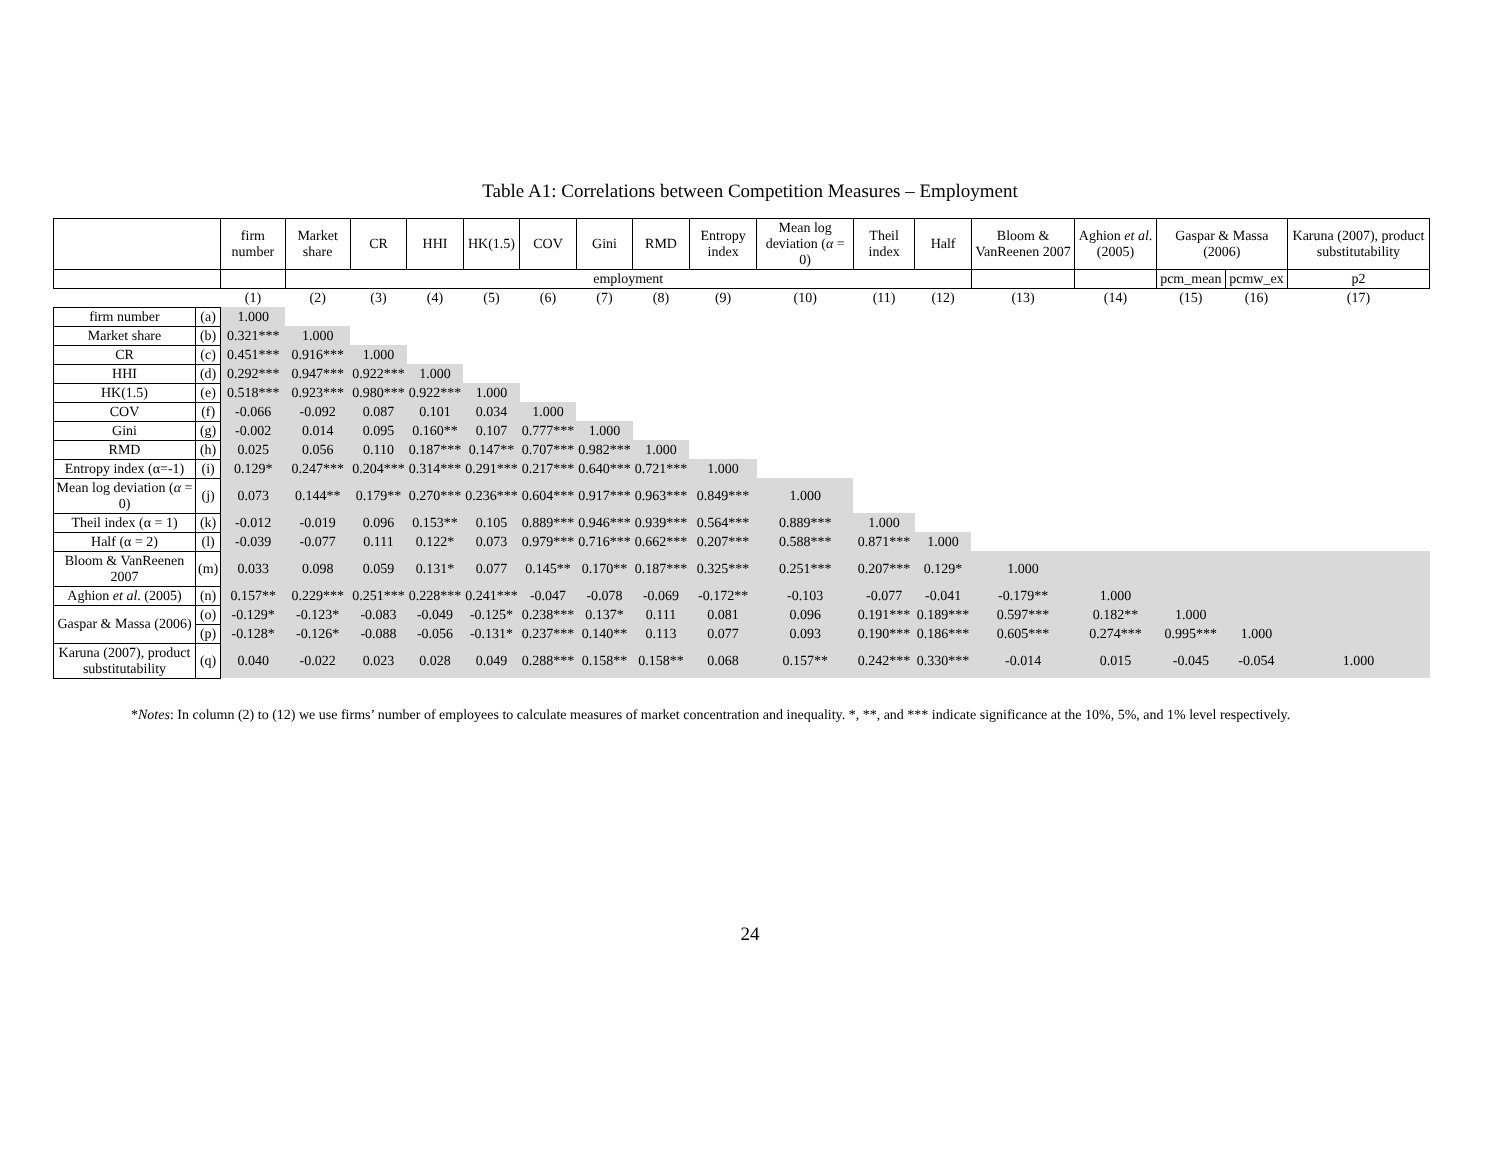Table A1: Correlations between Competition Measures – Employment
| | | firm number | Market share | CR | HHI | HK(1.5) | COV | Gini | RMD | Entropy index | Mean log deviation ( α = 0) | Theil index | Half | Bloom & VanReenen 2007 | Aghion et al . (2005) | Gaspar & Massa (2006) | | Karuna (2007), product substitutability |
| --- | --- | --- | --- | --- | --- | --- | --- | --- | --- | --- | --- | --- | --- | --- | --- | --- | --- | --- |
| | | | employment | | | | | | | | | | | | | pcm_mean | pcmw_ex | p2 |
| | | (1) | (2) | (3) | (4) | (5) | (6) | (7) | (8) | (9) | (10) | (11) | (12) | (13) | (14) | (15) | (16) | (17) |
| firm number | (a) | 1.000 | | | | | | | | | | | | | | | | |
| Market share | (b) | 0.321*** | 1.000 | | | | | | | | | | | | | | | |
| CR | (c) | 0.451*** | 0.916*** | 1.000 | | | | | | | | | | | | | | |
| HHI | (d) | 0.292*** | 0.947*** | 0.922*** | 1.000 | | | | | | | | | | | | | |
| HK(1.5) | (e) | 0.518*** | 0.923*** | 0.980*** | 0.922*** | 1.000 | | | | | | | | | | | | |
| COV | (f) | -0.066 | -0.092 | 0.087 | 0.101 | 0.034 | 1.000 | | | | | | | | | | | |
| Gini | (g) | -0.002 | 0.014 | 0.095 | 0.160** | 0.107 | 0.777*** | 1.000 | | | | | | | | | | |
| RMD | (h) | 0.025 | 0.056 | 0.110 | 0.187*** | 0.147** | 0.707*** | 0.982*** | 1.000 | | | | | | | | | |
| Entropy index (α=-1) | (i) | 0.129* | 0.247*** | 0.204*** | 0.314*** | 0.291*** | 0.217*** | 0.640*** | 0.721*** | 1.000 | | | | | | | | |
| Mean log deviation ( α = 0) | (j) | 0.073 | 0.144** | 0.179** | 0.270*** | 0.236*** | 0.604*** | 0.917*** | 0.963*** | 0.849*** | 1.000 | | | | | | | |
| Theil index (α = 1) | (k) | -0.012 | -0.019 | 0.096 | 0.153** | 0.105 | 0.889*** | 0.946*** | 0.939*** | 0.564*** | 0.889*** | 1.000 | | | | | | |
| Half (α = 2) | (l) | -0.039 | -0.077 | 0.111 | 0.122* | 0.073 | 0.979*** | 0.716*** | 0.662*** | 0.207*** | 0.588*** | 0.871*** | 1.000 | | | | | |
| Bloom & VanReenen 2007 | (m) | 0.033 | 0.098 | 0.059 | 0.131* | 0.077 | 0.145** | 0.170** | 0.187*** | 0.325*** | 0.251*** | 0.207*** | 0.129* | 1.000 | | | | |
| Aghion et al . (2005) | (n) | 0.157** | 0.229*** | 0.251*** | 0.228*** | 0.241*** | -0.047 | -0.078 | -0.069 | -0.172** | -0.103 | -0.077 | -0.041 | -0.179** | 1.000 | | | |
| Gaspar & Massa (2006) | (o) | -0.129* | -0.123* | -0.083 | -0.049 | -0.125* | 0.238*** | 0.137* | 0.111 | 0.081 | 0.096 | 0.191*** | 0.189*** | 0.597*** | 0.182** | 1.000 | | |
| | (p) | -0.128* | -0.126* | -0.088 | -0.056 | -0.131* | 0.237*** | 0.140** | 0.113 | 0.077 | 0.093 | 0.190*** | 0.186*** | 0.605*** | 0.274*** | 0.995*** | 1.000 | |
| Karuna (2007), product substitutability | (q) | 0.040 | -0.022 | 0.023 | 0.028 | 0.049 | 0.288*** | 0.158** | 0.158** | 0.068 | 0.157** | 0.242*** | 0.330*** | -0.014 | 0.015 | -0.045 | -0.054 | 1.000 |
*Notes: In column (2) to (12) we use firms’ number of employees to calculate measures of market concentration and inequality. *, **, and *** indicate significance at the 10%, 5%, and 1% level respectively.
24